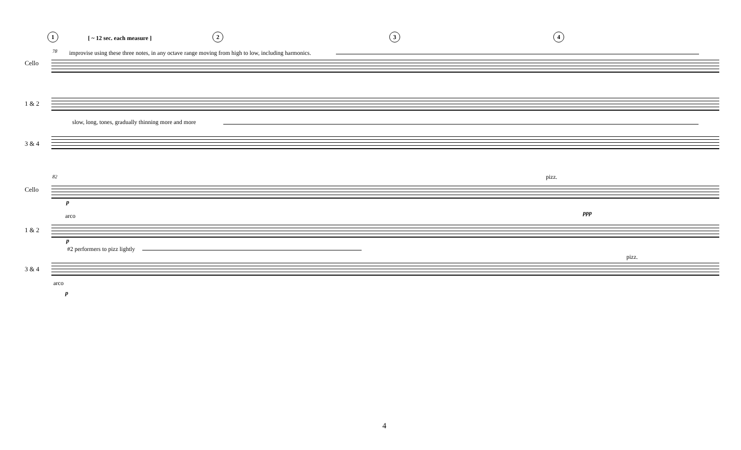1 [ ~ 12 sec. each measure ] 2 3 4
78
improvise using these three notes, in any octave range moving from high to low, including harmonics.
Cello
1 & 2
slow, long, tones, gradually thinning more and more
3 & 4
82 pizz.
Cello
p
ppp
arco
1 & 2
p
#2 performers to pizz lightly
pizz.
3 & 4
arco
p
4